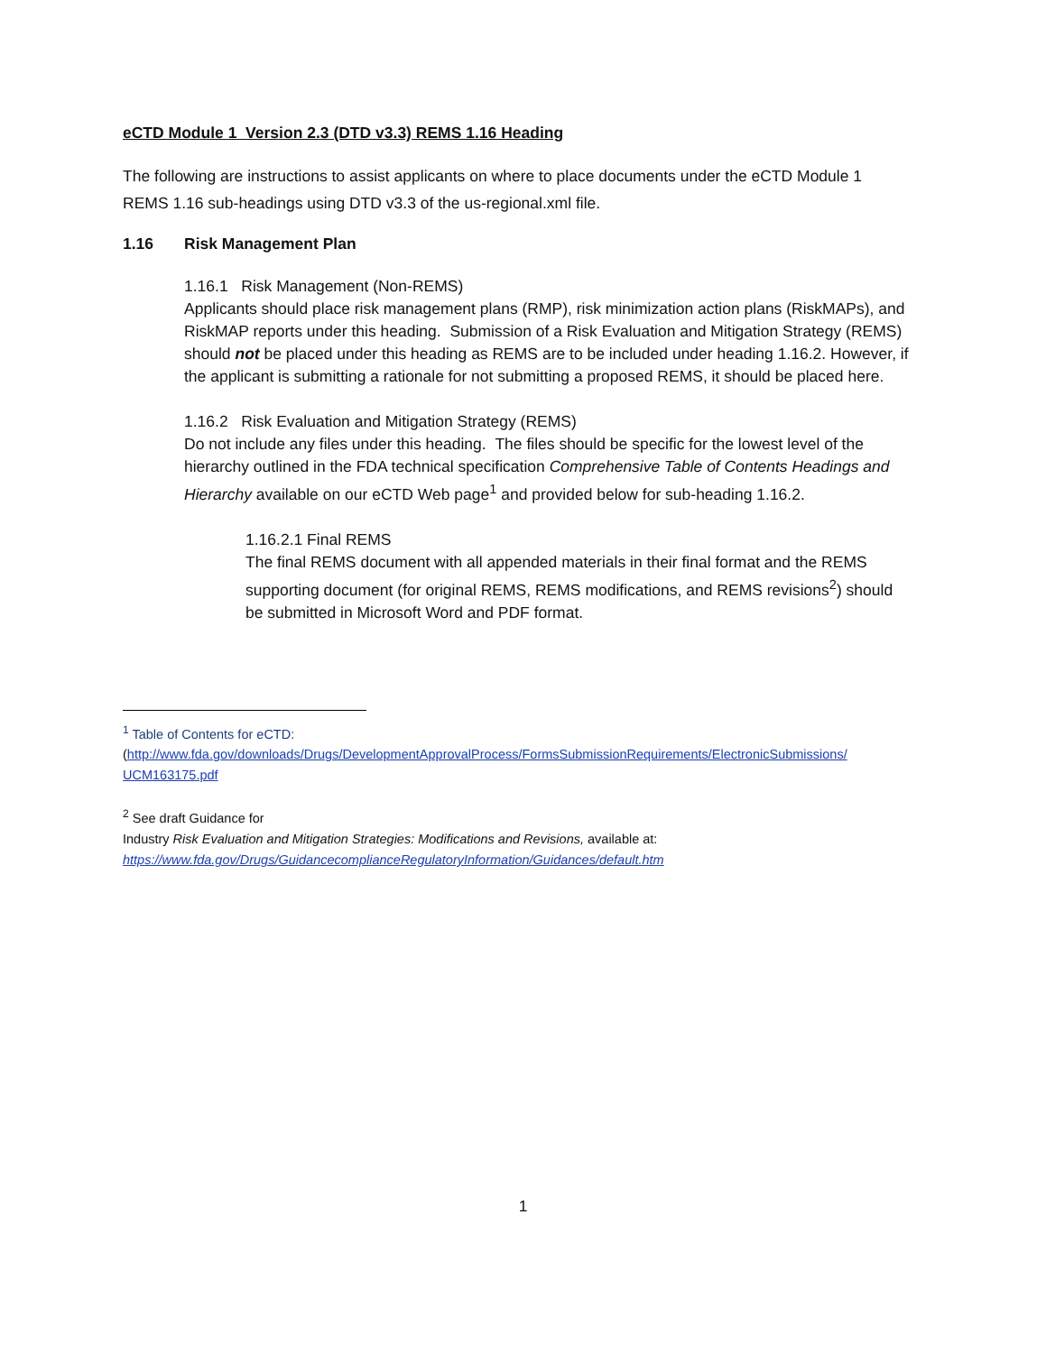eCTD Module 1 Version 2.3 (DTD v3.3) REMS 1.16 Heading
The following are instructions to assist applicants on where to place documents under the eCTD Module 1 REMS 1.16 sub-headings using DTD v3.3 of the us-regional.xml file.
1.16 Risk Management Plan
1.16.1 Risk Management (Non-REMS)
Applicants should place risk management plans (RMP), risk minimization action plans (RiskMAPs), and RiskMAP reports under this heading. Submission of a Risk Evaluation and Mitigation Strategy (REMS) should not be placed under this heading as REMS are to be included under heading 1.16.2. However, if the applicant is submitting a rationale for not submitting a proposed REMS, it should be placed here.
1.16.2 Risk Evaluation and Mitigation Strategy (REMS)
Do not include any files under this heading. The files should be specific for the lowest level of the hierarchy outlined in the FDA technical specification Comprehensive Table of Contents Headings and Hierarchy available on our eCTD Web page<sup>1</sup> and provided below for sub-heading 1.16.2.
1.16.2.1 Final REMS
The final REMS document with all appended materials in their final format and the REMS supporting document (for original REMS, REMS modifications, and REMS revisions<sup>2</sup>) should be submitted in Microsoft Word and PDF format.
<sup>1</sup> Table of Contents for eCTD:
(http://www.fda.gov/downloads/Drugs/DevelopmentApprovalProcess/FormsSubmissionRequirements/ElectronicSubmissions/ UCM163175.pdf
<sup>2</sup> See draft Guidance for
Industry Risk Evaluation and Mitigation Strategies: Modifications and Revisions, available at:
https://www.fda.gov/Drugs/GuidancecomplianceRegulatoryInformation/Guidances/default.htm
1